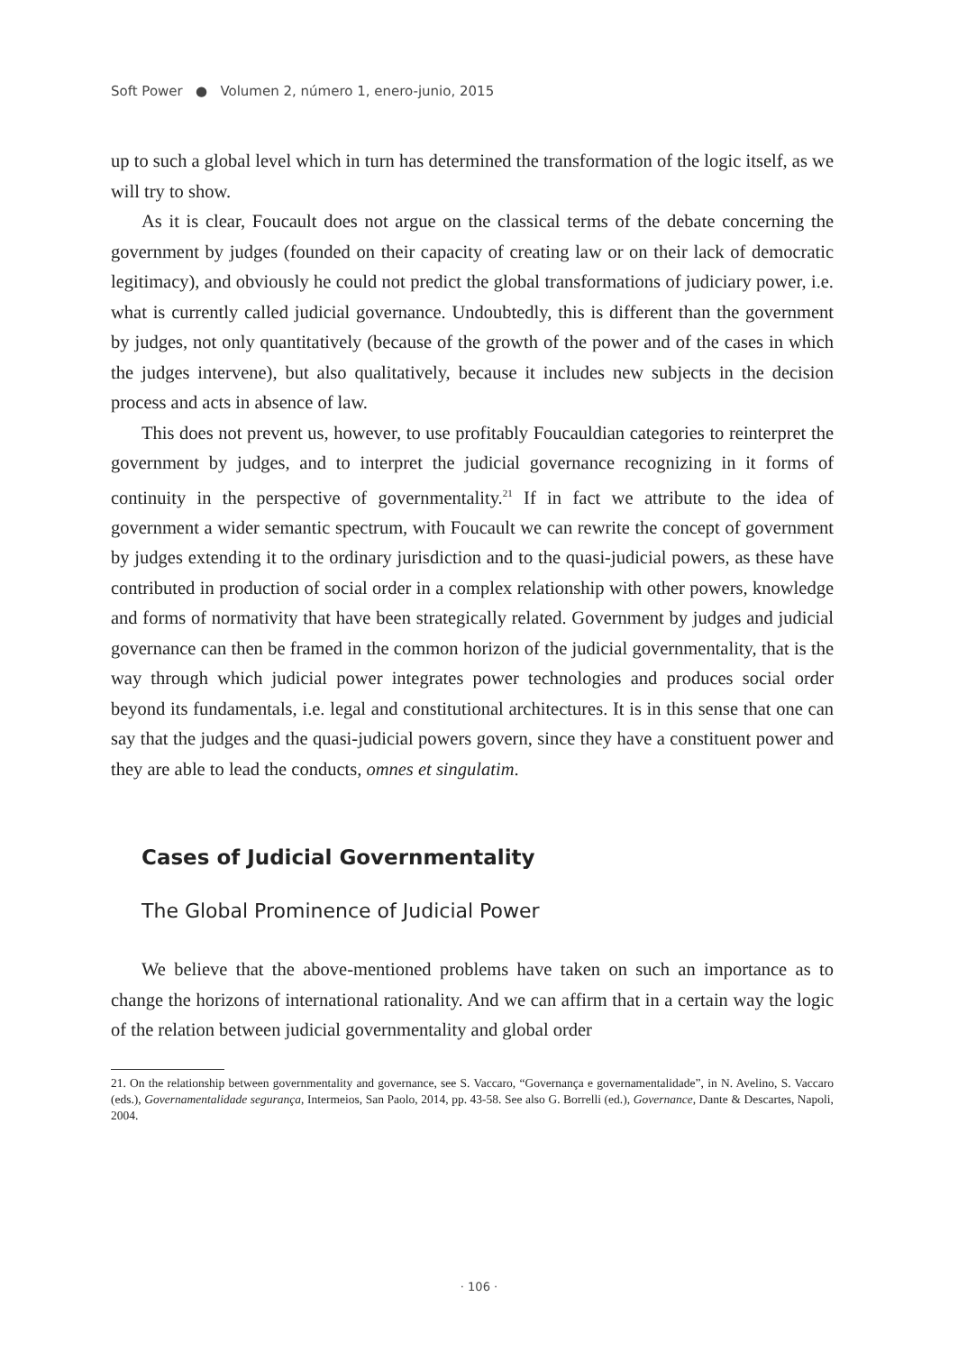Soft Power ● Volumen 2, número 1, enero-junio, 2015
up to such a global level which in turn has determined the transformation of the logic itself, as we will try to show.
As it is clear, Foucault does not argue on the classical terms of the debate concerning the government by judges (founded on their capacity of creating law or on their lack of democratic legitimacy), and obviously he could not predict the global transformations of judiciary power, i.e. what is currently called judicial governance. Undoubtedly, this is different than the government by judges, not only quantitatively (because of the growth of the power and of the cases in which the judges intervene), but also qualitatively, because it includes new subjects in the decision process and acts in absence of law.
This does not prevent us, however, to use profitably Foucauldian categories to reinterpret the government by judges, and to interpret the judicial governance recognizing in it forms of continuity in the perspective of governmentality.<sup>21</sup> If in fact we attribute to the idea of government a wider semantic spectrum, with Foucault we can rewrite the concept of government by judges extending it to the ordinary jurisdiction and to the quasi-judicial powers, as these have contributed in production of social order in a complex relationship with other powers, knowledge and forms of normativity that have been strategically related. Government by judges and judicial governance can then be framed in the common horizon of the judicial governmentality, that is the way through which judicial power integrates power technologies and produces social order beyond its fundamentals, i.e. legal and constitutional architectures. It is in this sense that one can say that the judges and the quasi-judicial powers govern, since they have a constituent power and they are able to lead the conducts, omnes et singulatim.
Cases of Judicial Governmentality
The Global Prominence of Judicial Power
We believe that the above-mentioned problems have taken on such an importance as to change the horizons of international rationality. And we can affirm that in a certain way the logic of the relation between judicial governmentality and global order
21. On the relationship between governmentality and governance, see S. Vaccaro, “Governança e governamentalidade”, in N. Avelino, S. Vaccaro (eds.), Governamentalidade segurança, Intermeios, San Paolo, 2014, pp. 43-58. See also G. Borrelli (ed.), Governance, Dante & Descartes, Napoli, 2004.
· 106 ·